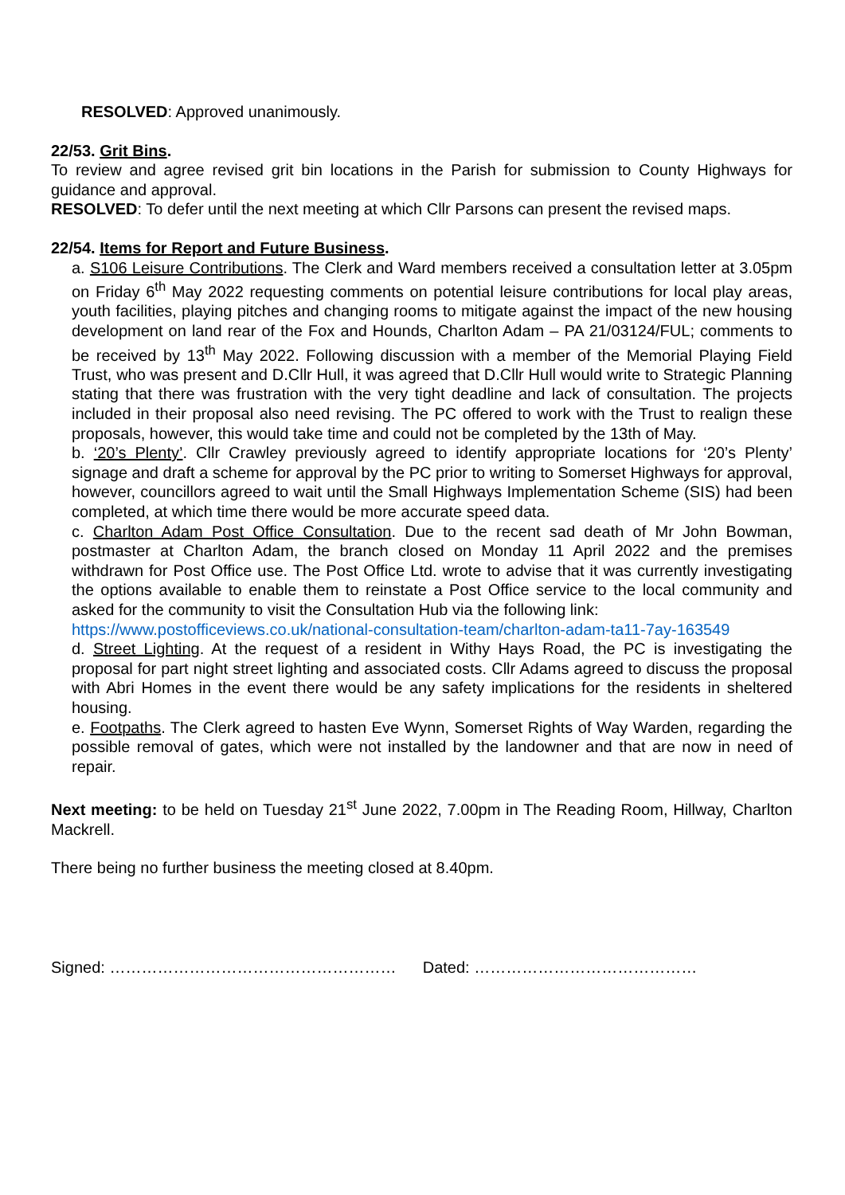RESOLVED: Approved unanimously.
22/53. Grit Bins.
To review and agree revised grit bin locations in the Parish for submission to County Highways for guidance and approval.
RESOLVED: To defer until the next meeting at which Cllr Parsons can present the revised maps.
22/54. Items for Report and Future Business.
a. S106 Leisure Contributions. The Clerk and Ward members received a consultation letter at 3.05pm on Friday 6<sup>th</sup> May 2022 requesting comments on potential leisure contributions for local play areas, youth facilities, playing pitches and changing rooms to mitigate against the impact of the new housing development on land rear of the Fox and Hounds, Charlton Adam – PA 21/03124/FUL; comments to be received by 13<sup>th</sup> May 2022. Following discussion with a member of the Memorial Playing Field Trust, who was present and D.Cllr Hull, it was agreed that D.Cllr Hull would write to Strategic Planning stating that there was frustration with the very tight deadline and lack of consultation. The projects included in their proposal also need revising. The PC offered to work with the Trust to realign these proposals, however, this would take time and could not be completed by the 13th of May.
b. ‘20’s Plenty’. Cllr Crawley previously agreed to identify appropriate locations for ‘20’s Plenty’ signage and draft a scheme for approval by the PC prior to writing to Somerset Highways for approval, however, councillors agreed to wait until the Small Highways Implementation Scheme (SIS) had been completed, at which time there would be more accurate speed data.
c. Charlton Adam Post Office Consultation. Due to the recent sad death of Mr John Bowman, postmaster at Charlton Adam, the branch closed on Monday 11 April 2022 and the premises withdrawn for Post Office use. The Post Office Ltd. wrote to advise that it was currently investigating the options available to enable them to reinstate a Post Office service to the local community and asked for the community to visit the Consultation Hub via the following link:
https://www.postofficeviews.co.uk/national-consultation-team/charlton-adam-ta11-7ay-163549
d. Street Lighting. At the request of a resident in Withy Hays Road, the PC is investigating the proposal for part night street lighting and associated costs. Cllr Adams agreed to discuss the proposal with Abri Homes in the event there would be any safety implications for the residents in sheltered housing.
e. Footpaths. The Clerk agreed to hasten Eve Wynn, Somerset Rights of Way Warden, regarding the possible removal of gates, which were not installed by the landowner and that are now in need of repair.
Next meeting: to be held on Tuesday 21<sup>st</sup> June 2022, 7.00pm in The Reading Room, Hillway, Charlton Mackrell.
There being no further business the meeting closed at 8.40pm.
Signed: ……………………………………………… Dated: ……………………………………